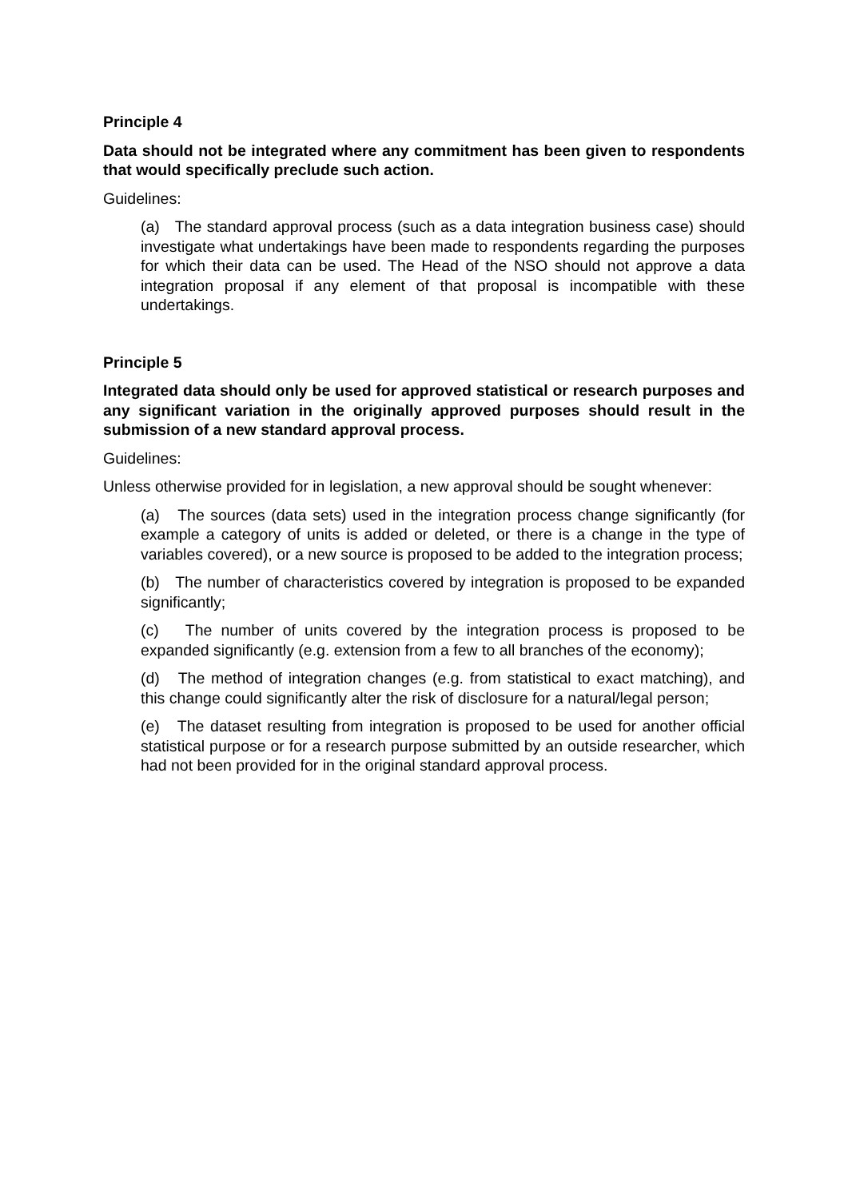Principle 4
Data should not be integrated where any commitment has been given to respondents that would specifically preclude such action.
Guidelines:
(a) The standard approval process (such as a data integration business case) should investigate what undertakings have been made to respondents regarding the purposes for which their data can be used. The Head of the NSO should not approve a data integration proposal if any element of that proposal is incompatible with these undertakings.
Principle 5
Integrated data should only be used for approved statistical or research purposes and any significant variation in the originally approved purposes should result in the submission of a new standard approval process.
Guidelines:
Unless otherwise provided for in legislation, a new approval should be sought whenever:
(a) The sources (data sets) used in the integration process change significantly (for example a category of units is added or deleted, or there is a change in the type of variables covered), or a new source is proposed to be added to the integration process;
(b) The number of characteristics covered by integration is proposed to be expanded significantly;
(c) The number of units covered by the integration process is proposed to be expanded significantly (e.g. extension from a few to all branches of the economy);
(d) The method of integration changes (e.g. from statistical to exact matching), and this change could significantly alter the risk of disclosure for a natural/legal person;
(e) The dataset resulting from integration is proposed to be used for another official statistical purpose or for a research purpose submitted by an outside researcher, which had not been provided for in the original standard approval process.